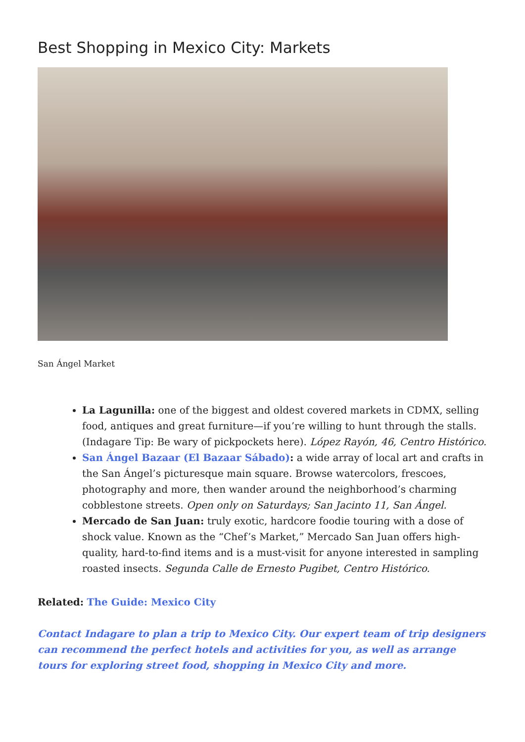Best Shopping in Mexico City: Markets
San Ángel Market
La Lagunilla: one of the biggest and oldest covered markets in CDMX, selling food, antiques and great furniture—if you’re willing to hunt through the stalls. (Indagare Tip: Be wary of pickpockets here). López Rayón, 46, Centro Histórico.
San Ángel Bazaar (El Bazaar Sábado): a wide array of local art and crafts in the San Ángel’s picturesque main square. Browse watercolors, frescoes, photography and more, then wander around the neighborhood’s charming cobblestone streets. Open only on Saturdays; San Jacinto 11, San Ángel.
Mercado de San Juan: truly exotic, hardcore foodie touring with a dose of shock value. Known as the “Chef’s Market,” Mercado San Juan offers high-quality, hard-to-find items and is a must-visit for anyone interested in sampling roasted insects. Segunda Calle de Ernesto Pugibet, Centro Histórico.
Related: The Guide: Mexico City
Contact Indagare to plan a trip to Mexico City. Our expert team of trip designers can recommend the perfect hotels and activities for you, as well as arrange tours for exploring street food, shopping in Mexico City and more.